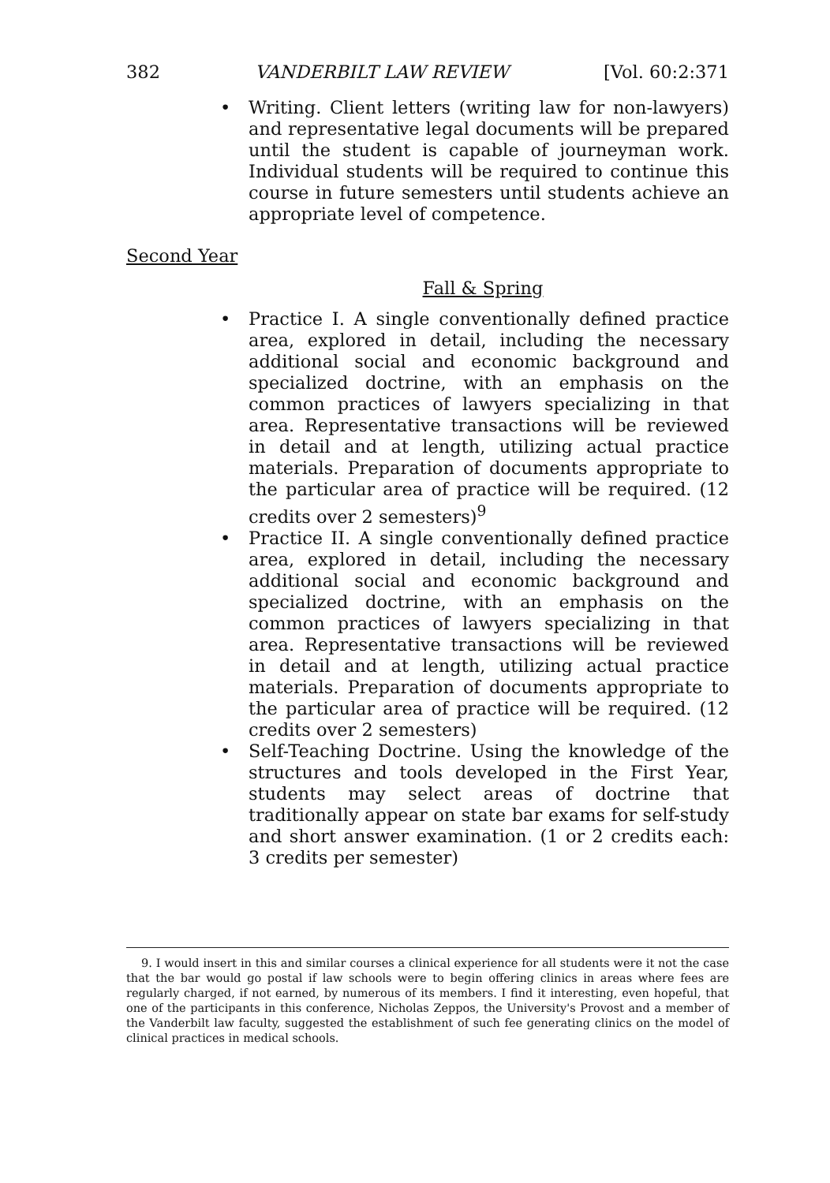382 VANDERBILT LAW REVIEW [Vol. 60:2:371
• Writing. Client letters (writing law for non-lawyers) and representative legal documents will be prepared until the student is capable of journeyman work. Individual students will be required to continue this course in future semesters until students achieve an appropriate level of competence.
Second Year
Fall & Spring
• Practice I. A single conventionally defined practice area, explored in detail, including the necessary additional social and economic background and specialized doctrine, with an emphasis on the common practices of lawyers specializing in that area. Representative transactions will be reviewed in detail and at length, utilizing actual practice materials. Preparation of documents appropriate to the particular area of practice will be required. (12 credits over 2 semesters)<sup>9</sup>
• Practice II. A single conventionally defined practice area, explored in detail, including the necessary additional social and economic background and specialized doctrine, with an emphasis on the common practices of lawyers specializing in that area. Representative transactions will be reviewed in detail and at length, utilizing actual practice materials. Preparation of documents appropriate to the particular area of practice will be required. (12 credits over 2 semesters)
• Self-Teaching Doctrine. Using the knowledge of the structures and tools developed in the First Year, students may select areas of doctrine that traditionally appear on state bar exams for self-study and short answer examination. (1 or 2 credits each: 3 credits per semester)
9. I would insert in this and similar courses a clinical experience for all students were it not the case that the bar would go postal if law schools were to begin offering clinics in areas where fees are regularly charged, if not earned, by numerous of its members. I find it interesting, even hopeful, that one of the participants in this conference, Nicholas Zeppos, the University's Provost and a member of the Vanderbilt law faculty, suggested the establishment of such fee generating clinics on the model of clinical practices in medical schools.